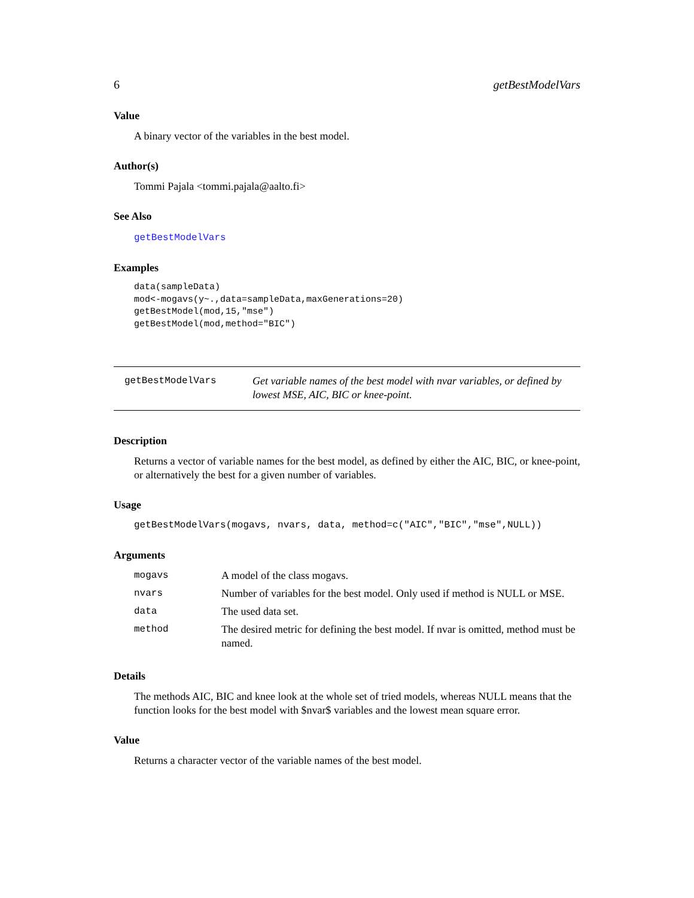6 getBestModelVars
Value
A binary vector of the variables in the best model.
Author(s)
Tommi Pajala <tommi.pajala@aalto.fi>
See Also
getBestModelVars
Examples
data(sampleData)
mod<-mogavs(y~.,data=sampleData,maxGenerations=20)
getBestModel(mod,15,"mse")
getBestModel(mod,method="BIC")
getBestModelVars
Get variable names of the best model with nvar variables, or defined by lowest MSE, AIC, BIC or knee-point.
Description
Returns a vector of variable names for the best model, as defined by either the AIC, BIC, or knee-point, or alternatively the best for a given number of variables.
Usage
getBestModelVars(mogavs, nvars, data, method=c("AIC","BIC","mse",NULL))
Arguments
| mogavs | A model of the class mogavs. |
| nvars | Number of variables for the best model. Only used if method is NULL or MSE. |
| data | The used data set. |
| method | The desired metric for defining the best model. If nvar is omitted, method must be named. |
Details
The methods AIC, BIC and knee look at the whole set of tried models, whereas NULL means that the function looks for the best model with $nvar$ variables and the lowest mean square error.
Value
Returns a character vector of the variable names of the best model.